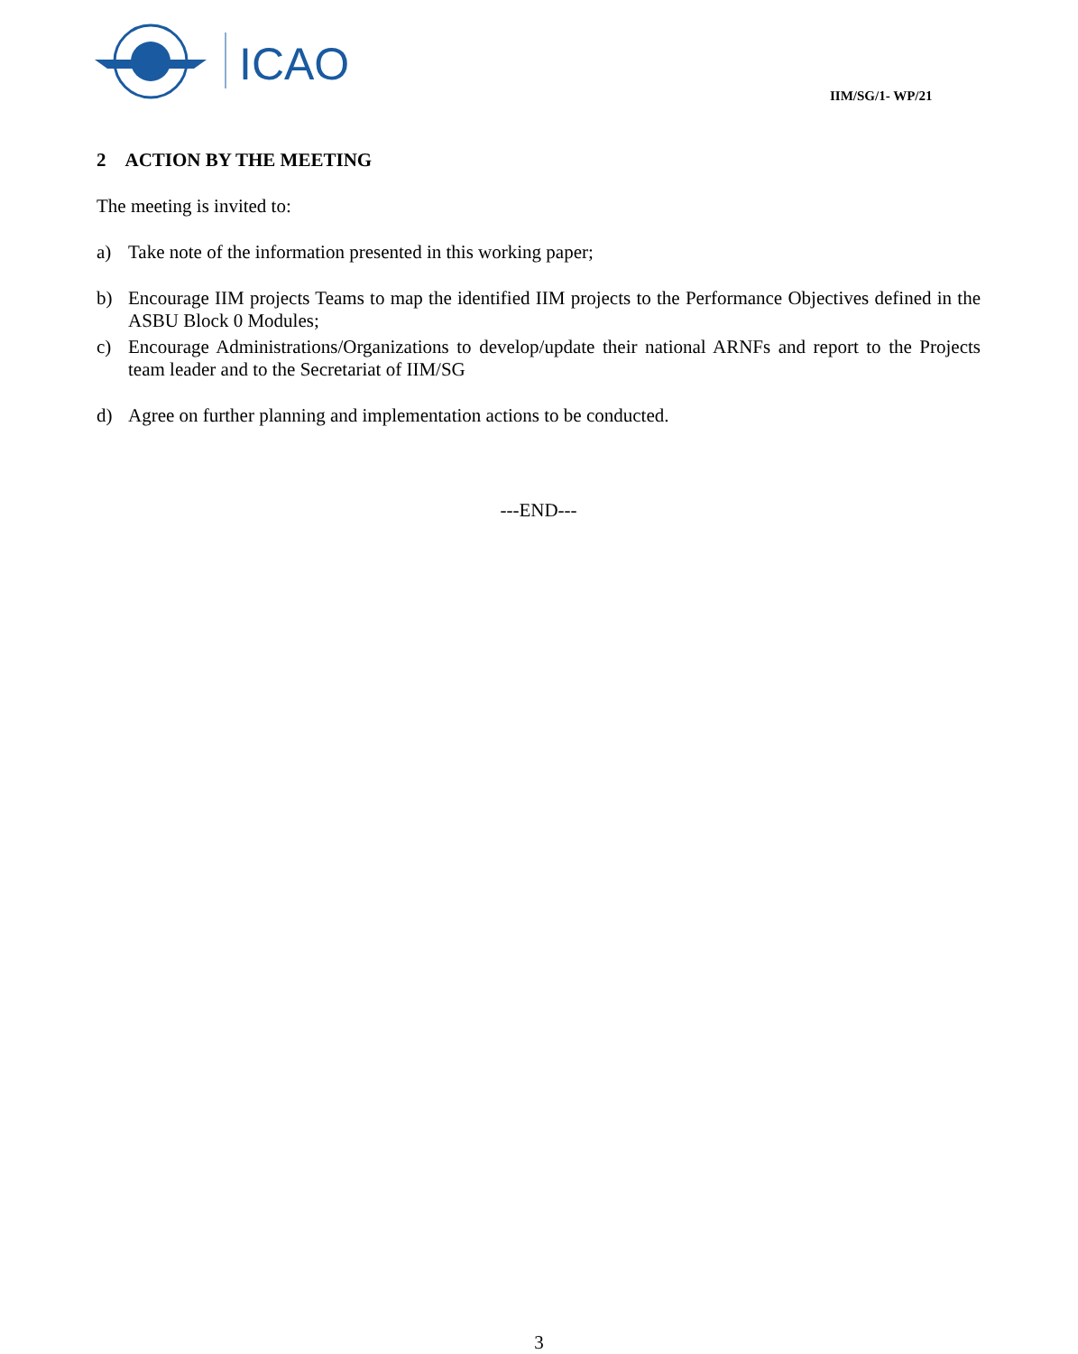ICAO
IIM/SG/1- WP/21
2 ACTION BY THE MEETING
The meeting is invited to:
a) Take note of the information presented in this working paper;
b) Encourage IIM projects Teams to map the identified IIM projects to the Performance Objectives defined in the ASBU Block 0 Modules;
c) Encourage Administrations/Organizations to develop/update their national ARNFs and report to the Projects team leader and to the Secretariat of IIM/SG
d) Agree on further planning and implementation actions to be conducted.
---END---
3